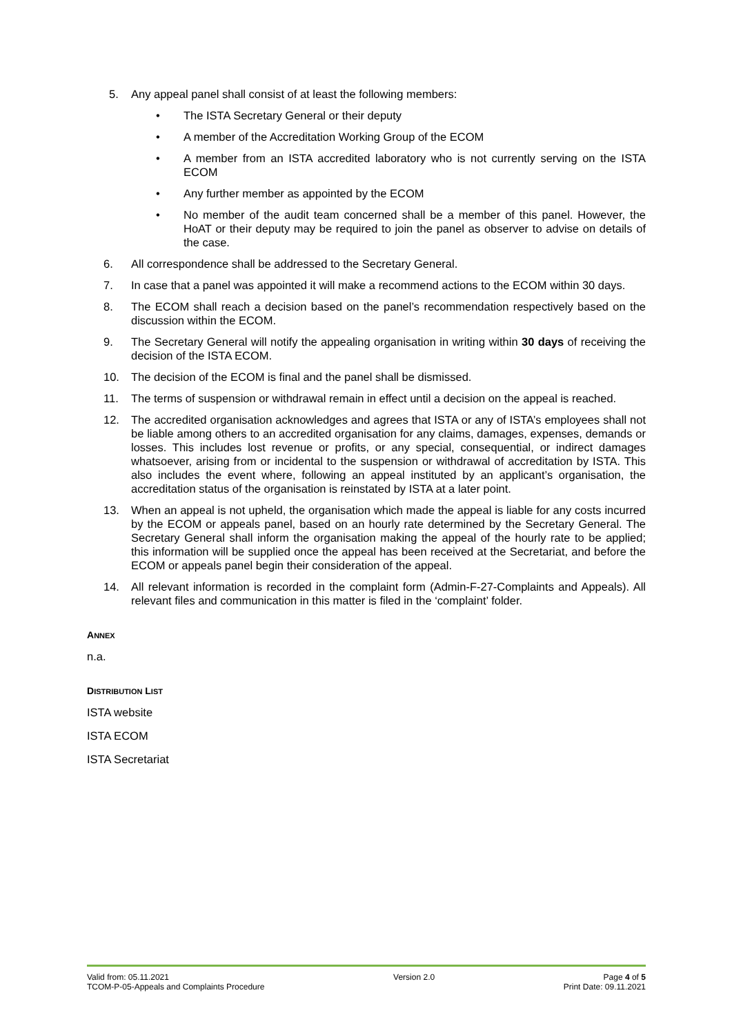5. Any appeal panel shall consist of at least the following members:
• The ISTA Secretary General or their deputy
• A member of the Accreditation Working Group of the ECOM
• A member from an ISTA accredited laboratory who is not currently serving on the ISTA ECOM
• Any further member as appointed by the ECOM
• No member of the audit team concerned shall be a member of this panel. However, the HoAT or their deputy may be required to join the panel as observer to advise on details of the case.
6. All correspondence shall be addressed to the Secretary General.
7. In case that a panel was appointed it will make a recommend actions to the ECOM within 30 days.
8. The ECOM shall reach a decision based on the panel’s recommendation respectively based on the discussion within the ECOM.
9. The Secretary General will notify the appealing organisation in writing within 30 days of receiving the decision of the ISTA ECOM.
10. The decision of the ECOM is final and the panel shall be dismissed.
11. The terms of suspension or withdrawal remain in effect until a decision on the appeal is reached.
12. The accredited organisation acknowledges and agrees that ISTA or any of ISTA’s employees shall not be liable among others to an accredited organisation for any claims, damages, expenses, demands or losses. This includes lost revenue or profits, or any special, consequential, or indirect damages whatsoever, arising from or incidental to the suspension or withdrawal of accreditation by ISTA. This also includes the event where, following an appeal instituted by an applicant’s organisation, the accreditation status of the organisation is reinstated by ISTA at a later point.
13. When an appeal is not upheld, the organisation which made the appeal is liable for any costs incurred by the ECOM or appeals panel, based on an hourly rate determined by the Secretary General. The Secretary General shall inform the organisation making the appeal of the hourly rate to be applied; this information will be supplied once the appeal has been received at the Secretariat, and before the ECOM or appeals panel begin their consideration of the appeal.
14. All relevant information is recorded in the complaint form (Admin-F-27-Complaints and Appeals). All relevant files and communication in this matter is filed in the ‘complaint’ folder.
ANNEX
n.a.
DISTRIBUTION LIST
ISTA website
ISTA ECOM
ISTA Secretariat
Valid from: 05.11.2021
TCOM-P-05-Appeals and Complaints Procedure
Version 2.0 Page 4 of 5
Print Date: 09.11.2021